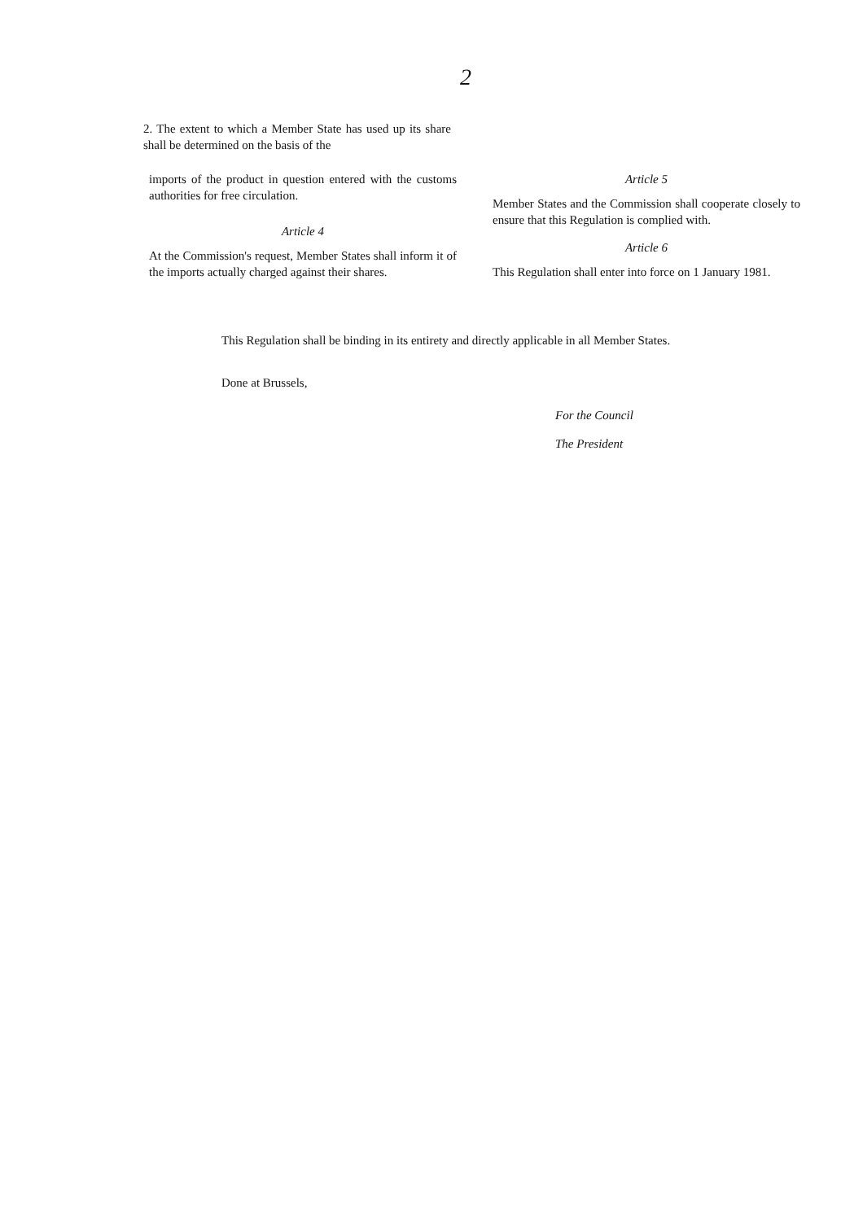2
2. The extent to which a Member State has used up its share shall be determined on the basis of the
imports of the product in question entered with the customs authorities for free circulation.
Article 4
At the Commission's request, Member States shall inform it of the imports actually charged against their shares.
Article 5
Member States and the Commission shall cooperate closely to ensure that this Regulation is complied with.
Article 6
This Regulation shall enter into force on 1 January 1981.
This Regulation shall be binding in its entirety and directly applicable in all Member States.
Done at Brussels,
For the Council
The President